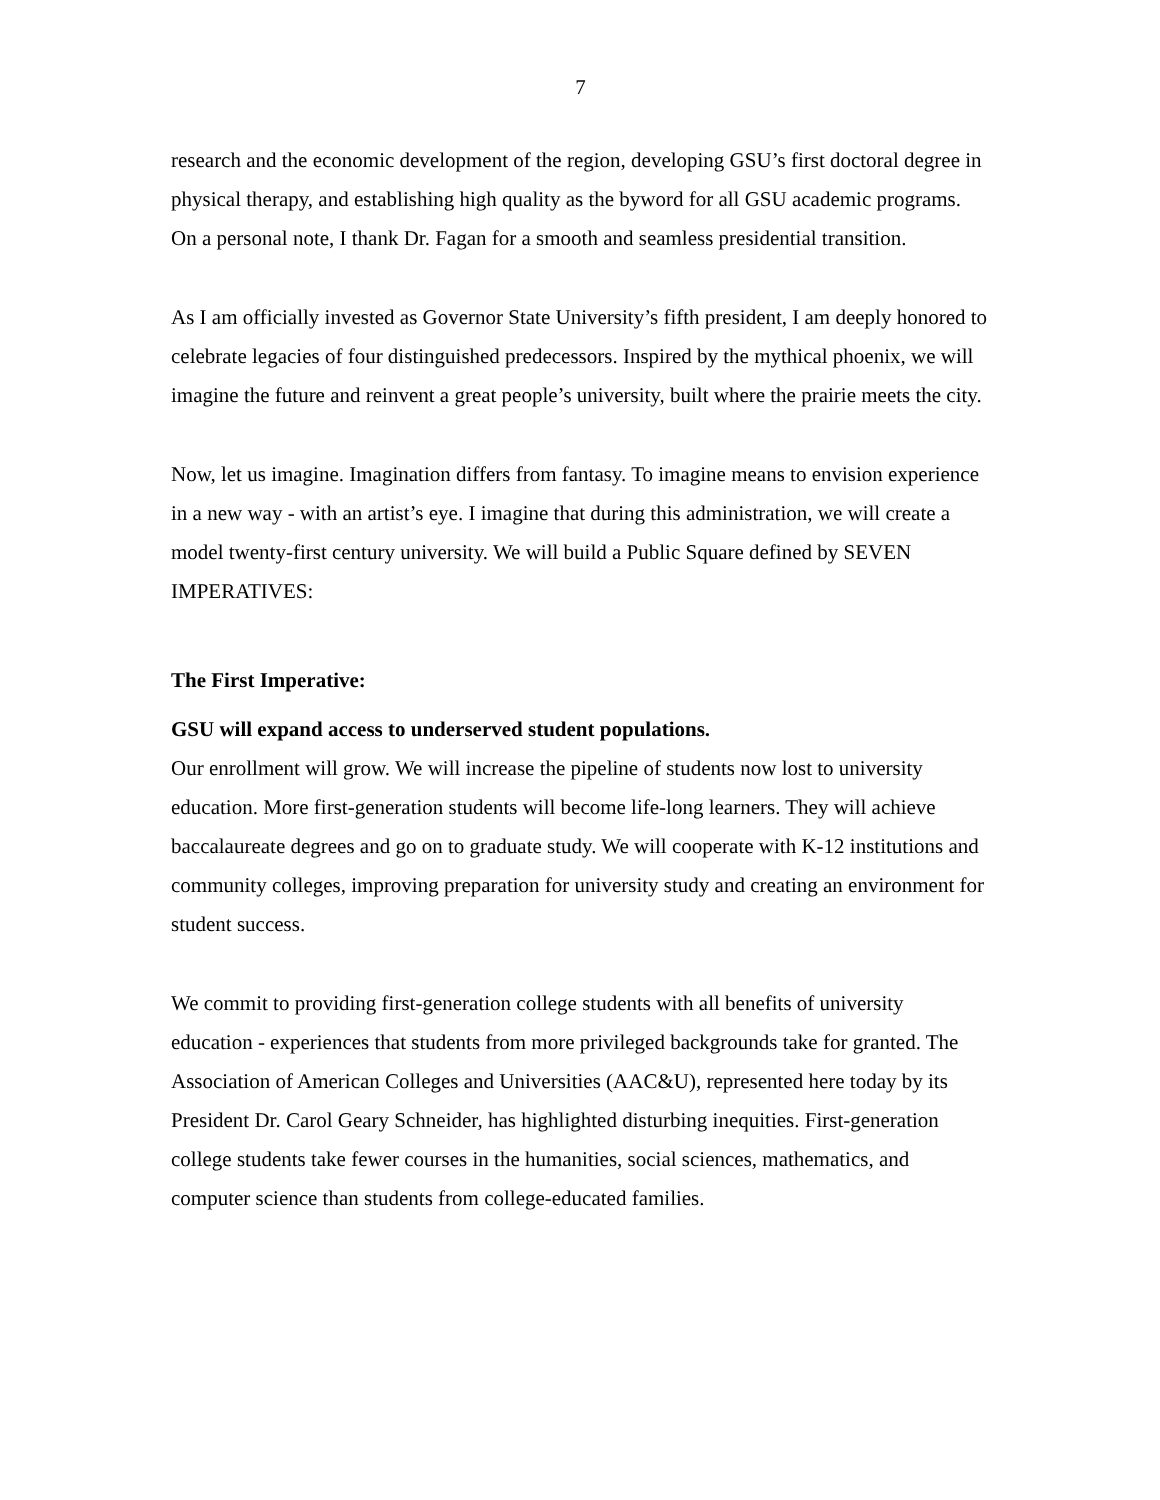7
research and the economic development of the region, developing GSU’s first doctoral degree in physical therapy, and establishing high quality as the byword for all GSU academic programs. On a personal note, I thank Dr. Fagan for a smooth and seamless presidential transition.
As I am officially invested as Governor State University’s fifth president, I am deeply honored to celebrate legacies of four distinguished predecessors. Inspired by the mythical phoenix, we will imagine the future and reinvent a great people’s university, built where the prairie meets the city.
Now, let us imagine. Imagination differs from fantasy. To imagine means to envision experience in a new way - with an artist’s eye. I imagine that during this administration, we will create a model twenty-first century university. We will build a Public Square defined by SEVEN IMPERATIVES:
The First Imperative:
GSU will expand access to underserved student populations.
Our enrollment will grow. We will increase the pipeline of students now lost to university education. More first-generation students will become life-long learners. They will achieve baccalaureate degrees and go on to graduate study. We will cooperate with K-12 institutions and community colleges, improving preparation for university study and creating an environment for student success.
We commit to providing first-generation college students with all benefits of university education - experiences that students from more privileged backgrounds take for granted. The Association of American Colleges and Universities (AAC&U), represented here today by its President Dr. Carol Geary Schneider, has highlighted disturbing inequities. First-generation college students take fewer courses in the humanities, social sciences, mathematics, and computer science than students from college-educated families.